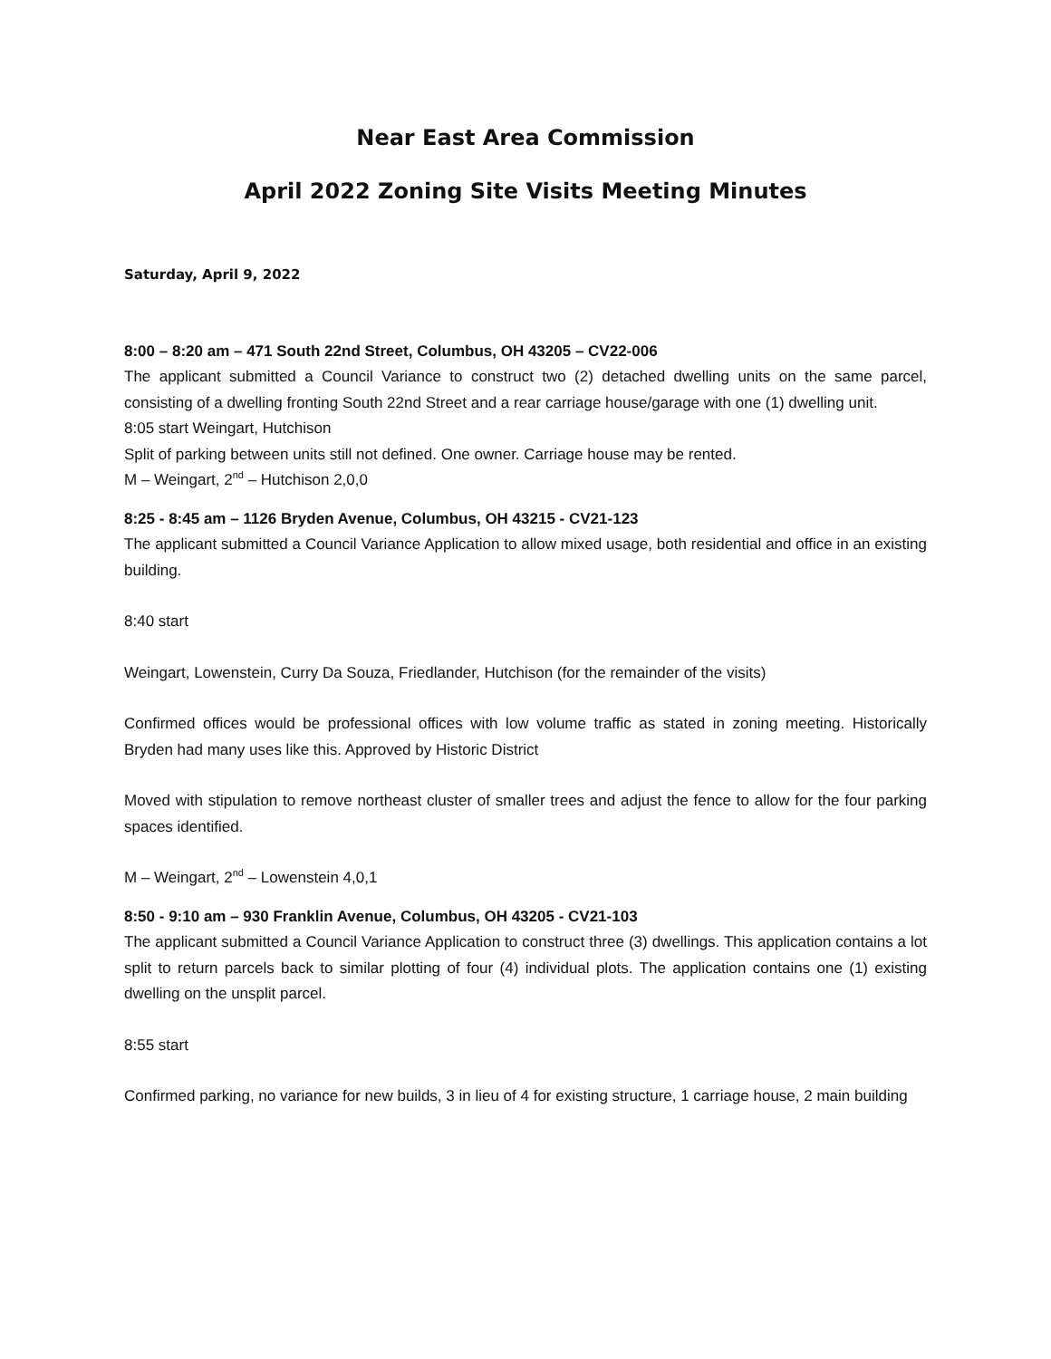Near East Area Commission
April 2022 Zoning Site Visits Meeting Minutes
Saturday, April 9, 2022
8:00 – 8:20 am – 471 South 22nd Street, Columbus, OH 43205 – CV22-006
The applicant submitted a Council Variance to construct two (2) detached dwelling units on the same parcel, consisting of a dwelling fronting South 22nd Street and a rear carriage house/garage with one (1) dwelling unit.
8:05 start Weingart, Hutchison
Split of parking between units still not defined. One owner. Carriage house may be rented.
M – Weingart, 2<sup>nd</sup> – Hutchison 2,0,0
8:25 - 8:45 am – 1126 Bryden Avenue, Columbus, OH 43215 - CV21-123
The applicant submitted a Council Variance Application to allow mixed usage, both residential and office in an existing building.
8:40 start
Weingart, Lowenstein, Curry Da Souza, Friedlander, Hutchison (for the remainder of the visits)
Confirmed offices would be professional offices with low volume traffic as stated in zoning meeting. Historically Bryden had many uses like this. Approved by Historic District
Moved with stipulation to remove northeast cluster of smaller trees and adjust the fence to allow for the four parking spaces identified.
M – Weingart, 2<sup>nd</sup> – Lowenstein 4,0,1
8:50 - 9:10 am – 930 Franklin Avenue, Columbus, OH 43205 - CV21-103
The applicant submitted a Council Variance Application to construct three (3) dwellings. This application contains a lot split to return parcels back to similar plotting of four (4) individual plots. The application contains one (1) existing dwelling on the unsplit parcel.
8:55 start
Confirmed parking, no variance for new builds, 3 in lieu of 4 for existing structure, 1 carriage house, 2 main building